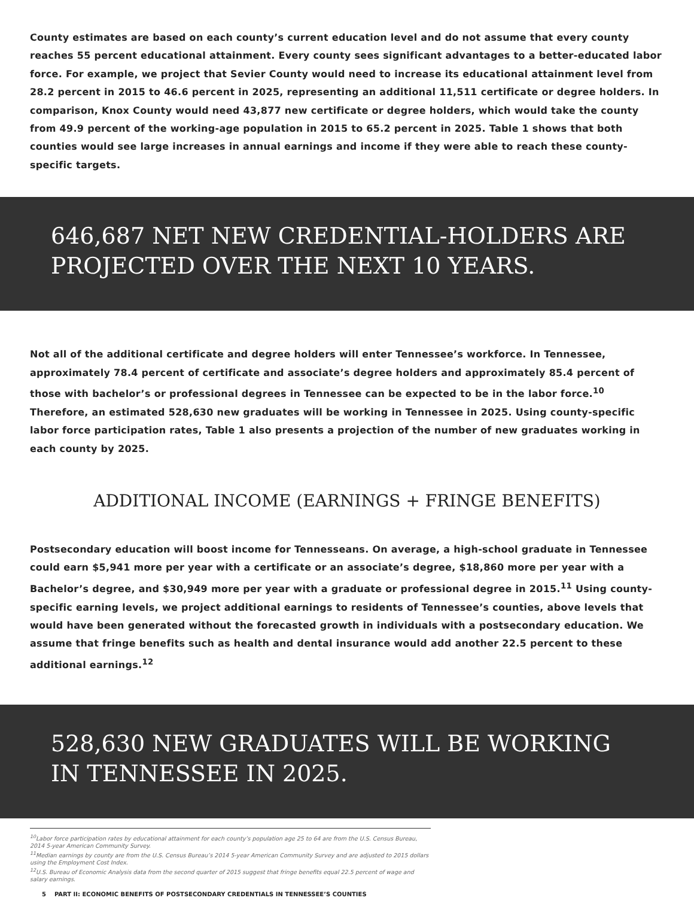County estimates are based on each county’s current education level and do not assume that every county reaches 55 percent educational attainment. Every county sees significant advantages to a better-educated labor force. For example, we project that Sevier County would need to increase its educational attainment level from 28.2 percent in 2015 to 46.6 percent in 2025, representing an additional 11,511 certificate or degree holders. In comparison, Knox County would need 43,877 new certificate or degree holders, which would take the county from 49.9 percent of the working-age population in 2015 to 65.2 percent in 2025. Table 1 shows that both counties would see large increases in annual earnings and income if they were able to reach these county-specific targets.
646,687 NET NEW CREDENTIAL-HOLDERS ARE PROJECTED OVER THE NEXT 10 YEARS.
Not all of the additional certificate and degree holders will enter Tennessee’s workforce. In Tennessee, approximately 78.4 percent of certificate and associate’s degree holders and approximately 85.4 percent of those with bachelor’s or professional degrees in Tennessee can be expected to be in the labor force.<sup>10</sup> Therefore, an estimated 528,630 new graduates will be working in Tennessee in 2025. Using county-specific labor force participation rates, Table 1 also presents a projection of the number of new graduates working in each county by 2025.
ADDITIONAL INCOME (EARNINGS + FRINGE BENEFITS)
Postsecondary education will boost income for Tennesseans. On average, a high-school graduate in Tennessee could earn $5,941 more per year with a certificate or an associate’s degree, $18,860 more per year with a Bachelor’s degree, and $30,949 more per year with a graduate or professional degree in 2015.<sup>11</sup> Using county-specific earning levels, we project additional earnings to residents of Tennessee’s counties, above levels that would have been generated without the forecasted growth in individuals with a postsecondary education. We assume that fringe benefits such as health and dental insurance would add another 22.5 percent to these additional earnings.<sup>12</sup>
528,630 NEW GRADUATES WILL BE WORKING IN TENNESSEE IN 2025.
<sup>10</sup> Labor force participation rates by educational attainment for each county’s population age 25 to 64 are from the U.S. Census Bureau, 2014 5-year American Community Survey.
<sup>11</sup> Median earnings by county are from the U.S. Census Bureau’s 2014 5-year American Community Survey and are adjusted to 2015 dollars using the Employment Cost Index.
<sup>12</sup> U.S. Bureau of Economic Analysis data from the second quarter of 2015 suggest that fringe benefits equal 22.5 percent of wage and salary earnings.
5 PART II: ECONOMIC BENEFITS OF POSTSECONDARY CREDENTIALS IN TENNESSEE’S COUNTIES